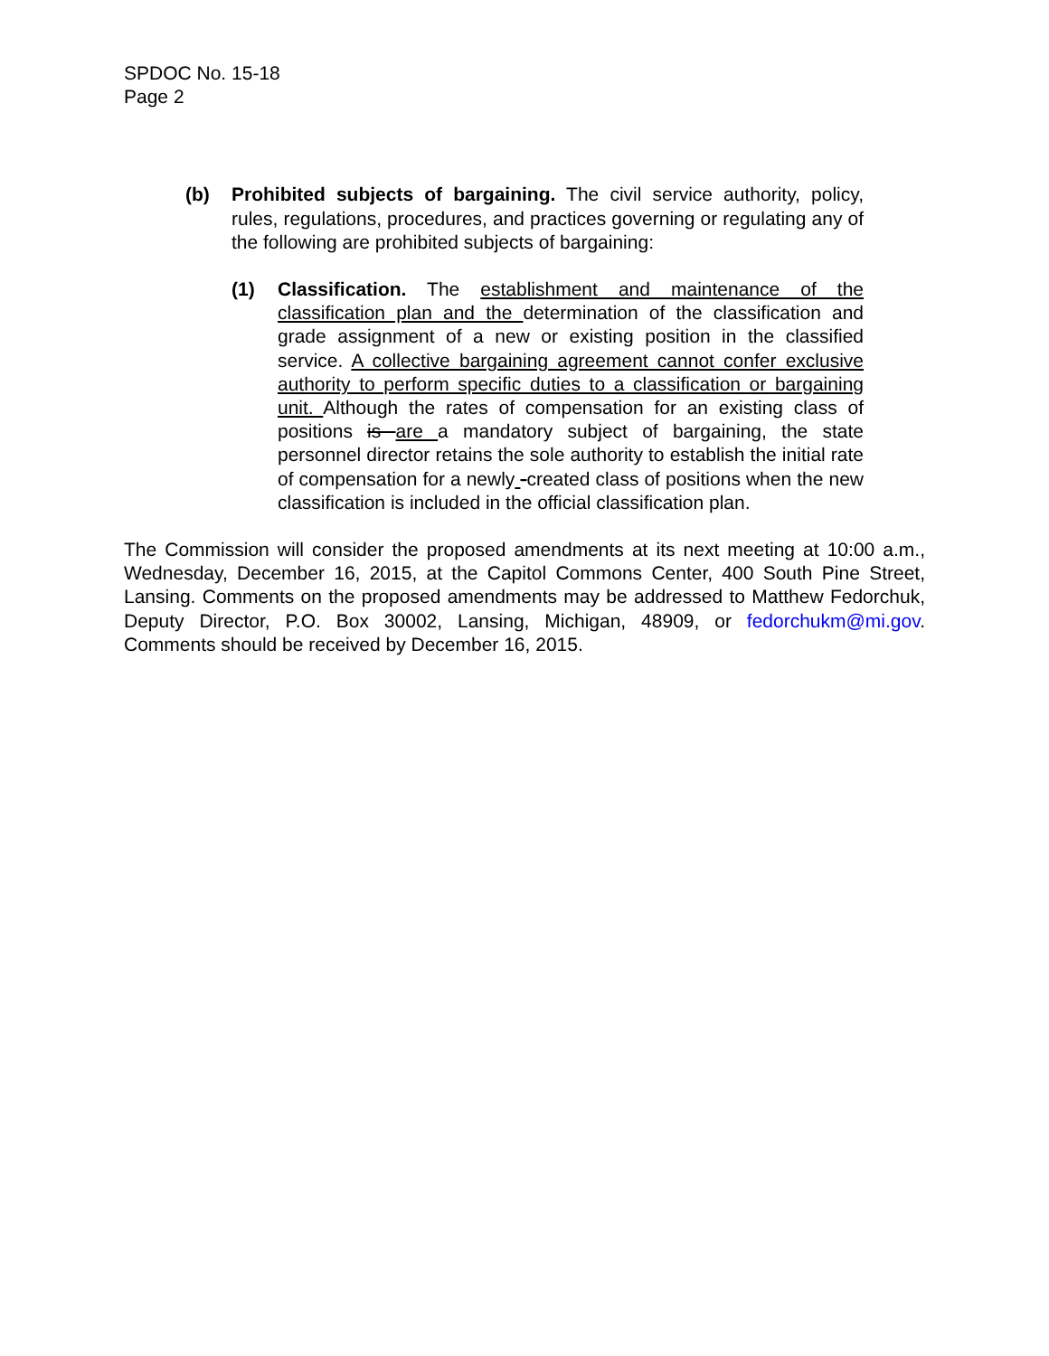SPDOC No. 15-18
Page 2
(b) Prohibited subjects of bargaining. The civil service authority, policy, rules, regulations, procedures, and practices governing or regulating any of the following are prohibited subjects of bargaining:
(1) Classification. The establishment and maintenance of the classification plan and the determination of the classification and grade assignment of a new or existing position in the classified service. A collective bargaining agreement cannot confer exclusive authority to perform specific duties to a classification or bargaining unit. Although the rates of compensation for an existing class of positions is are a mandatory subject of bargaining, the state personnel director retains the sole authority to establish the initial rate of compensation for a newly -created class of positions when the new classification is included in the official classification plan.
The Commission will consider the proposed amendments at its next meeting at 10:00 a.m., Wednesday, December 16, 2015, at the Capitol Commons Center, 400 South Pine Street, Lansing. Comments on the proposed amendments may be addressed to Matthew Fedorchuk, Deputy Director, P.O. Box 30002, Lansing, Michigan, 48909, or fedorchukm@mi.gov. Comments should be received by December 16, 2015.